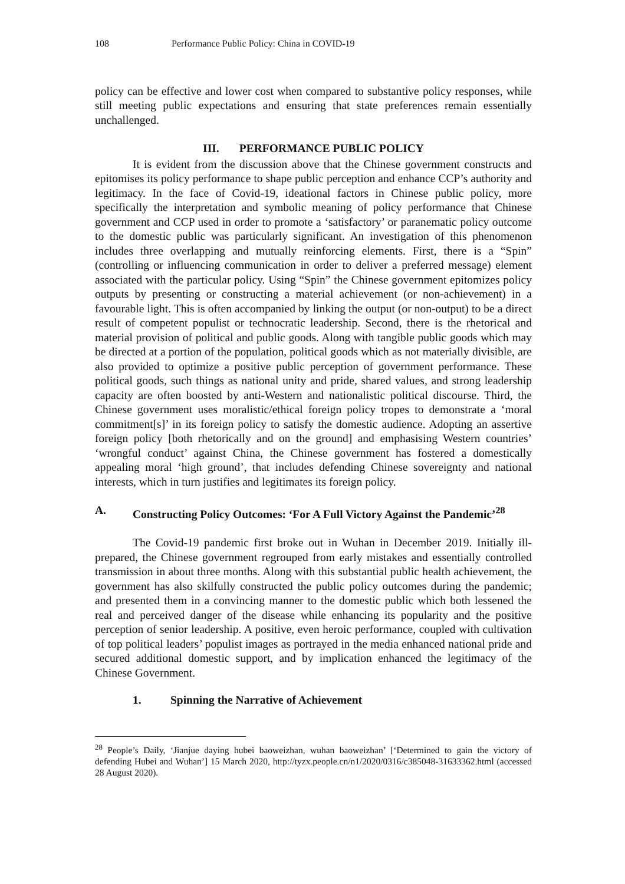108 Performance Public Policy: China in COVID-19
policy can be effective and lower cost when compared to substantive policy responses, while still meeting public expectations and ensuring that state preferences remain essentially unchallenged.
III. PERFORMANCE PUBLIC POLICY
It is evident from the discussion above that the Chinese government constructs and epitomises its policy performance to shape public perception and enhance CCP’s authority and legitimacy. In the face of Covid-19, ideational factors in Chinese public policy, more specifically the interpretation and symbolic meaning of policy performance that Chinese government and CCP used in order to promote a ‘satisfactory’ or paranematic policy outcome to the domestic public was particularly significant. An investigation of this phenomenon includes three overlapping and mutually reinforcing elements. First, there is a “Spin” (controlling or influencing communication in order to deliver a preferred message) element associated with the particular policy. Using “Spin” the Chinese government epitomizes policy outputs by presenting or constructing a material achievement (or non-achievement) in a favourable light. This is often accompanied by linking the output (or non-output) to be a direct result of competent populist or technocratic leadership. Second, there is the rhetorical and material provision of political and public goods. Along with tangible public goods which may be directed at a portion of the population, political goods which as not materially divisible, are also provided to optimize a positive public perception of government performance. These political goods, such things as national unity and pride, shared values, and strong leadership capacity are often boosted by anti-Western and nationalistic political discourse. Third, the Chinese government uses moralistic/ethical foreign policy tropes to demonstrate a ‘moral commitment[s]’ in its foreign policy to satisfy the domestic audience. Adopting an assertive foreign policy [both rhetorically and on the ground] and emphasising Western countries’ ‘wrongful conduct’ against China, the Chinese government has fostered a domestically appealing moral ‘high ground’, that includes defending Chinese sovereignty and national interests, which in turn justifies and legitimates its foreign policy.
A. Constructing Policy Outcomes: ‘For A Full Victory Against the Pandemic’<sup>28</sup>
The Covid-19 pandemic first broke out in Wuhan in December 2019. Initially ill-prepared, the Chinese government regrouped from early mistakes and essentially controlled transmission in about three months. Along with this substantial public health achievement, the government has also skilfully constructed the public policy outcomes during the pandemic; and presented them in a convincing manner to the domestic public which both lessened the real and perceived danger of the disease while enhancing its popularity and the positive perception of senior leadership. A positive, even heroic performance, coupled with cultivation of top political leaders’ populist images as portrayed in the media enhanced national pride and secured additional domestic support, and by implication enhanced the legitimacy of the Chinese Government.
1. Spinning the Narrative of Achievement
<sup>28</sup> People’s Daily, ‘Jianjue daying hubei baoweizhan, wuhan baoweizhan’ [‘Determined to gain the victory of defending Hubei and Wuhan’] 15 March 2020, http://tyzx.people.cn/n1/2020/0316/c385048-31633362.html (accessed 28 August 2020).